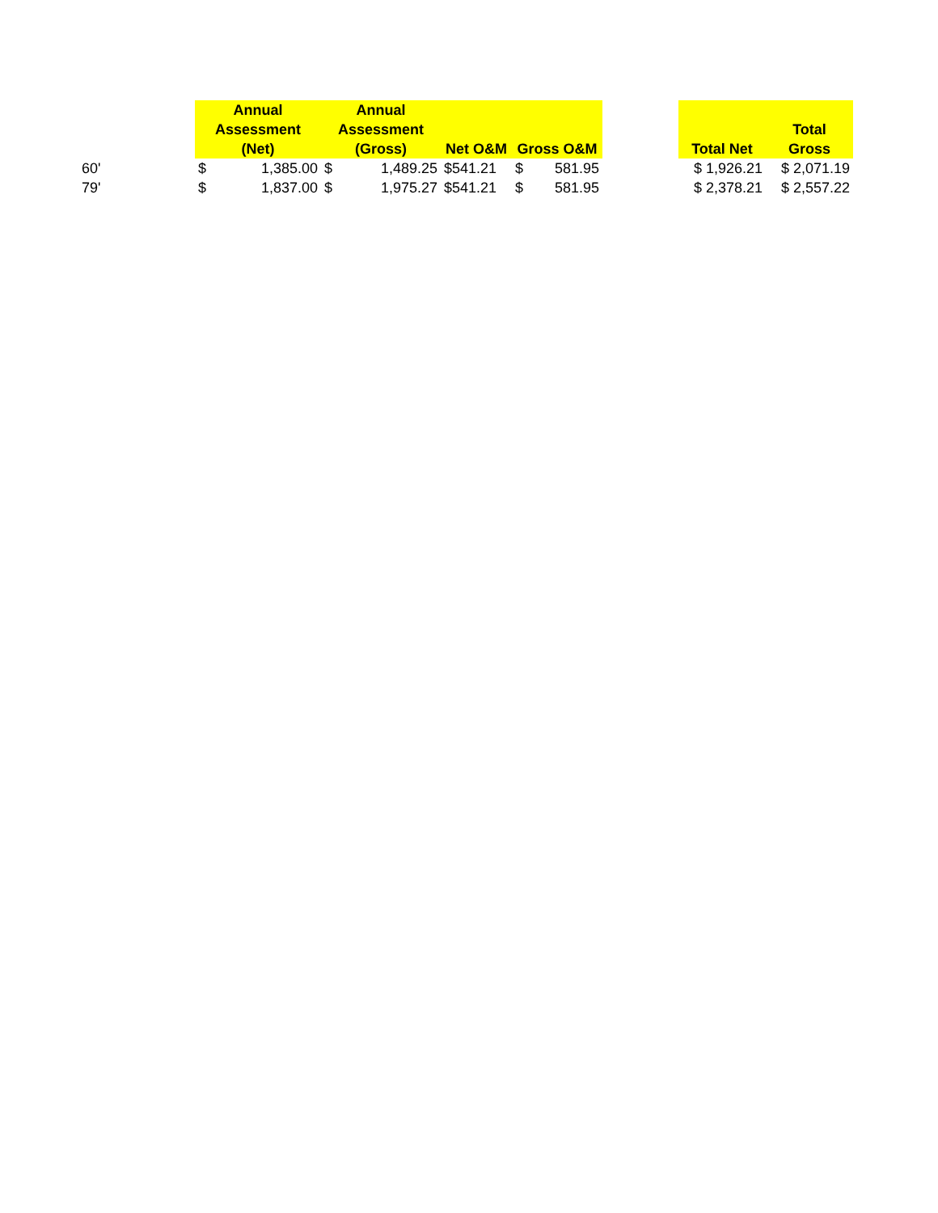| | Annual Assessment (Net) | Annual Assessment (Gross) | Net O&M | Gross O&M | | Total Net | Total Gross |
| --- | --- | --- | --- | --- | --- | --- | --- |
| 60' | $ 1,385.00 | $ 1,489.25 | $541.21 | $ 581.95 | | $ 1,926.21 | $ 2,071.19 |
| 79' | $ 1,837.00 | $ 1,975.27 | $541.21 | $ 581.95 | | $ 2,378.21 | $ 2,557.22 |